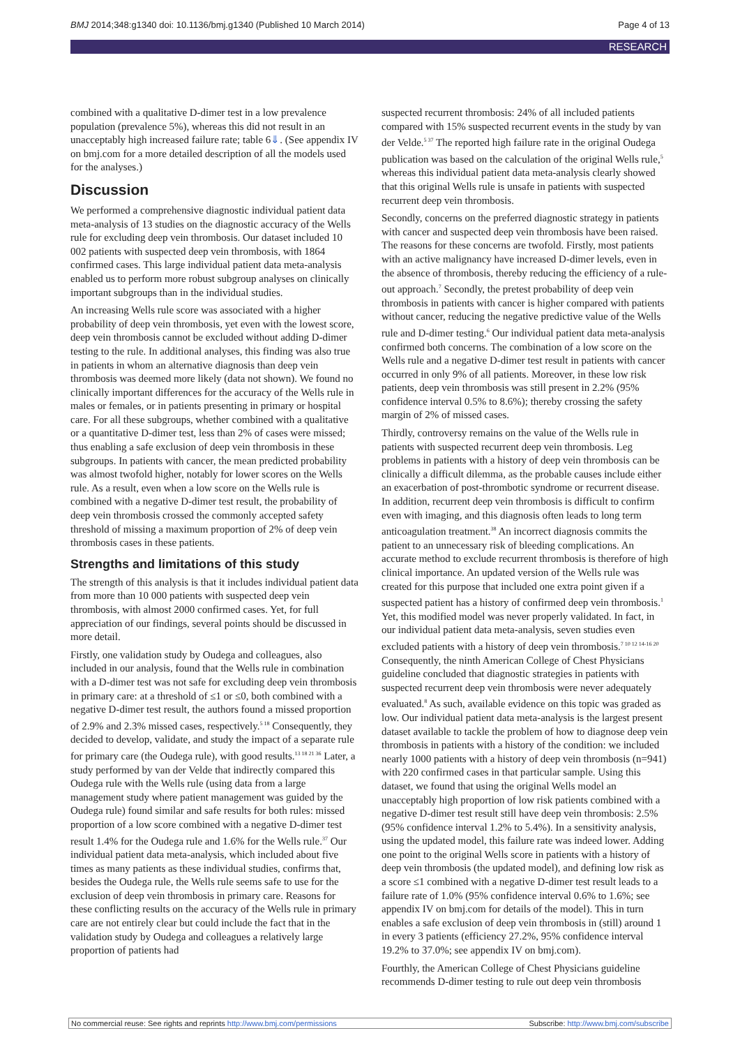BMJ 2014;348:g1340 doi: 10.1136/bmj.g1340 (Published 10 March 2014) Page 4 of 13
RESEARCH
combined with a qualitative D-dimer test in a low prevalence population (prevalence 5%), whereas this did not result in an unacceptably high increased failure rate; table 6⇓. (See appendix IV on bmj.com for a more detailed description of all the models used for the analyses.)
Discussion
We performed a comprehensive diagnostic individual patient data meta-analysis of 13 studies on the diagnostic accuracy of the Wells rule for excluding deep vein thrombosis. Our dataset included 10 002 patients with suspected deep vein thrombosis, with 1864 confirmed cases. This large individual patient data meta-analysis enabled us to perform more robust subgroup analyses on clinically important subgroups than in the individual studies.
An increasing Wells rule score was associated with a higher probability of deep vein thrombosis, yet even with the lowest score, deep vein thrombosis cannot be excluded without adding D-dimer testing to the rule. In additional analyses, this finding was also true in patients in whom an alternative diagnosis than deep vein thrombosis was deemed more likely (data not shown). We found no clinically important differences for the accuracy of the Wells rule in males or females, or in patients presenting in primary or hospital care. For all these subgroups, whether combined with a qualitative or a quantitative D-dimer test, less than 2% of cases were missed; thus enabling a safe exclusion of deep vein thrombosis in these subgroups. In patients with cancer, the mean predicted probability was almost twofold higher, notably for lower scores on the Wells rule. As a result, even when a low score on the Wells rule is combined with a negative D-dimer test result, the probability of deep vein thrombosis crossed the commonly accepted safety threshold of missing a maximum proportion of 2% of deep vein thrombosis cases in these patients.
Strengths and limitations of this study
The strength of this analysis is that it includes individual patient data from more than 10 000 patients with suspected deep vein thrombosis, with almost 2000 confirmed cases. Yet, for full appreciation of our findings, several points should be discussed in more detail.
Firstly, one validation study by Oudega and colleagues, also included in our analysis, found that the Wells rule in combination with a D-dimer test was not safe for excluding deep vein thrombosis in primary care: at a threshold of ≤1 or ≤0, both combined with a negative D-dimer test result, the authors found a missed proportion of 2.9% and 2.3% missed cases, respectively.<sup>5 18</sup> Consequently, they decided to develop, validate, and study the impact of a separate rule for primary care (the Oudega rule), with good results.<sup>13 18 21 36</sup> Later, a study performed by van der Velde that indirectly compared this Oudega rule with the Wells rule (using data from a large management study where patient management was guided by the Oudega rule) found similar and safe results for both rules: missed proportion of a low score combined with a negative D-dimer test result 1.4% for the Oudega rule and 1.6% for the Wells rule.<sup>37</sup> Our individual patient data meta-analysis, which included about five times as many patients as these individual studies, confirms that, besides the Oudega rule, the Wells rule seems safe to use for the exclusion of deep vein thrombosis in primary care. Reasons for these conflicting results on the accuracy of the Wells rule in primary care are not entirely clear but could include the fact that in the validation study by Oudega and colleagues a relatively large proportion of patients had
suspected recurrent thrombosis: 24% of all included patients compared with 15% suspected recurrent events in the study by van der Velde.<sup>5 37</sup> The reported high failure rate in the original Oudega publication was based on the calculation of the original Wells rule,<sup>5</sup> whereas this individual patient data meta-analysis clearly showed that this original Wells rule is unsafe in patients with suspected recurrent deep vein thrombosis.
Secondly, concerns on the preferred diagnostic strategy in patients with cancer and suspected deep vein thrombosis have been raised. The reasons for these concerns are twofold. Firstly, most patients with an active malignancy have increased D-dimer levels, even in the absence of thrombosis, thereby reducing the efficiency of a rule-out approach.<sup>7</sup> Secondly, the pretest probability of deep vein thrombosis in patients with cancer is higher compared with patients without cancer, reducing the negative predictive value of the Wells rule and D-dimer testing.<sup>6</sup> Our individual patient data meta-analysis confirmed both concerns. The combination of a low score on the Wells rule and a negative D-dimer test result in patients with cancer occurred in only 9% of all patients. Moreover, in these low risk patients, deep vein thrombosis was still present in 2.2% (95% confidence interval 0.5% to 8.6%); thereby crossing the safety margin of 2% of missed cases.
Thirdly, controversy remains on the value of the Wells rule in patients with suspected recurrent deep vein thrombosis. Leg problems in patients with a history of deep vein thrombosis can be clinically a difficult dilemma, as the probable causes include either an exacerbation of post-thrombotic syndrome or recurrent disease. In addition, recurrent deep vein thrombosis is difficult to confirm even with imaging, and this diagnosis often leads to long term anticoagulation treatment.<sup>38</sup> An incorrect diagnosis commits the patient to an unnecessary risk of bleeding complications. An accurate method to exclude recurrent thrombosis is therefore of high clinical importance. An updated version of the Wells rule was created for this purpose that included one extra point given if a suspected patient has a history of confirmed deep vein thrombosis.<sup>1</sup> Yet, this modified model was never properly validated. In fact, in our individual patient data meta-analysis, seven studies even excluded patients with a history of deep vein thrombosis.<sup>7 10 12 14-16 20</sup> Consequently, the ninth American College of Chest Physicians guideline concluded that diagnostic strategies in patients with suspected recurrent deep vein thrombosis were never adequately evaluated.<sup>8</sup> As such, available evidence on this topic was graded as low. Our individual patient data meta-analysis is the largest present dataset available to tackle the problem of how to diagnose deep vein thrombosis in patients with a history of the condition: we included nearly 1000 patients with a history of deep vein thrombosis (n=941) with 220 confirmed cases in that particular sample. Using this dataset, we found that using the original Wells model an unacceptably high proportion of low risk patients combined with a negative D-dimer test result still have deep vein thrombosis: 2.5% (95% confidence interval 1.2% to 5.4%). In a sensitivity analysis, using the updated model, this failure rate was indeed lower. Adding one point to the original Wells score in patients with a history of deep vein thrombosis (the updated model), and defining low risk as a score ≤1 combined with a negative D-dimer test result leads to a failure rate of 1.0% (95% confidence interval 0.6% to 1.6%; see appendix IV on bmj.com for details of the model). This in turn enables a safe exclusion of deep vein thrombosis in (still) around 1 in every 3 patients (efficiency 27.2%, 95% confidence interval 19.2% to 37.0%; see appendix IV on bmj.com).
Fourthly, the American College of Chest Physicians guideline recommends D-dimer testing to rule out deep vein thrombosis
No commercial reuse: See rights and reprints http://www.bmj.com/permissions Subscribe: http://www.bmj.com/subscribe